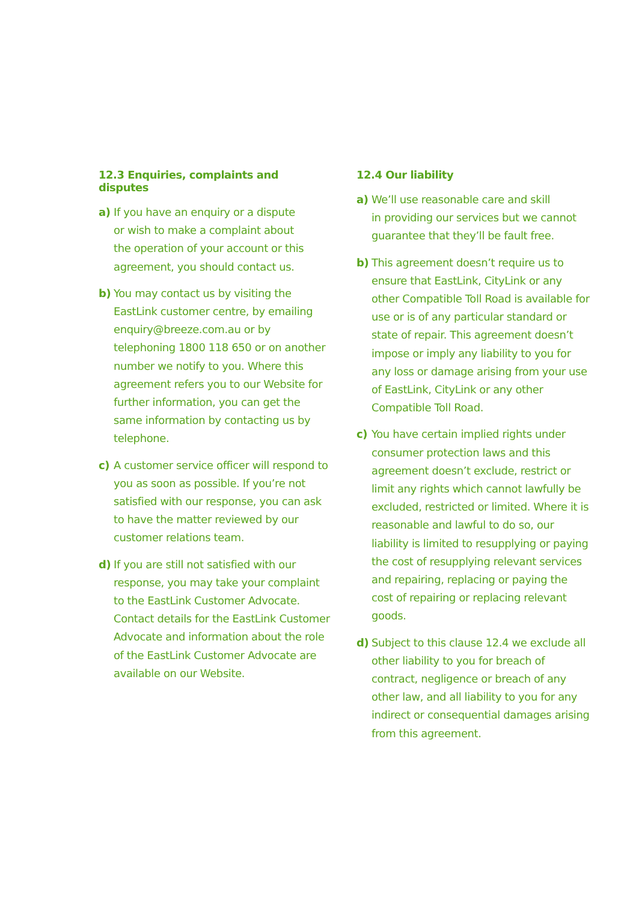12.3 Enquiries, complaints and disputes
a) If you have an enquiry or a dispute
or wish to make a complaint about
the operation of your account or this
agreement, you should contact us.
b) You may contact us by visiting the EastLink customer centre, by emailing enquiry@breeze.com.au or by telephoning 1800 118 650 or on another number we notify to you. Where this agreement refers you to our Website for further information, you can get the same information by contacting us by telephone.
c) A customer service officer will respond to you as soon as possible. If you’re not satisfied with our response, you can ask to have the matter reviewed by our customer relations team.
d) If you are still not satisfied with our response, you may take your complaint to the EastLink Customer Advocate. Contact details for the EastLink Customer Advocate and information about the role of the EastLink Customer Advocate are available on our Website.
12.4 Our liability
a) We’ll use reasonable care and skill
in providing our services but we cannot guarantee that they’ll be fault free.
b) This agreement doesn’t require us to ensure that EastLink, CityLink or any other Compatible Toll Road is available for use or is of any particular standard or state of repair. This agreement doesn’t impose or imply any liability to you for any loss or damage arising from your use of EastLink, CityLink or any other Compatible Toll Road.
c) You have certain implied rights under consumer protection laws and this agreement doesn’t exclude, restrict or limit any rights which cannot lawfully be excluded, restricted or limited. Where it is reasonable and lawful to do so, our liability is limited to resupplying or paying the cost of resupplying relevant services and repairing, replacing or paying the cost of repairing or replacing relevant goods.
d) Subject to this clause 12.4 we exclude all other liability to you for breach of contract, negligence or breach of any other law, and all liability to you for any indirect or consequential damages arising from this agreement.